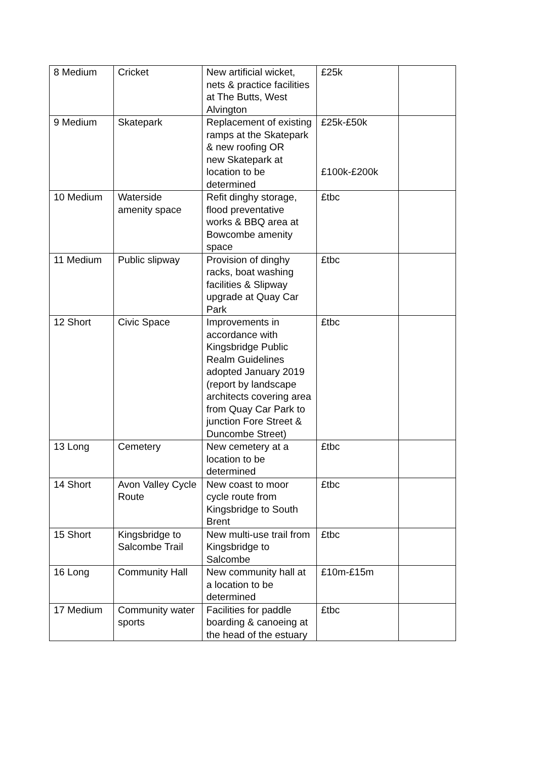| 8 Medium | Cricket | New artificial wicket, nets & practice facilities at The Butts, West Alvington | £25k | |
| 9 Medium | Skatepark | Replacement of existing ramps at the Skatepark & new roofing OR new Skatepark at location to be determined | £25k-£50k £100k-£200k | |
| 10 Medium | Waterside amenity space | Refit dinghy storage, flood preventative works & BBQ area at Bowcombe amenity space | £tbc | |
| 11 Medium | Public slipway | Provision of dinghy racks, boat washing facilities & Slipway upgrade at Quay Car Park | £tbc | |
| 12 Short | Civic Space | Improvements in accordance with Kingsbridge Public Realm Guidelines adopted January 2019 (report by landscape architects covering area from Quay Car Park to junction Fore Street & Duncombe Street) | £tbc | |
| 13 Long | Cemetery | New cemetery at a location to be determined | £tbc | |
| 14 Short | Avon Valley Cycle Route | New coast to moor cycle route from Kingsbridge to South Brent | £tbc | |
| 15 Short | Kingsbridge to Salcombe Trail | New multi-use trail from Kingsbridge to Salcombe | £tbc | |
| 16 Long | Community Hall | New community hall at a location to be determined | £10m-£15m | |
| 17 Medium | Community water sports | Facilities for paddle boarding & canoeing at the head of the estuary | £tbc | |